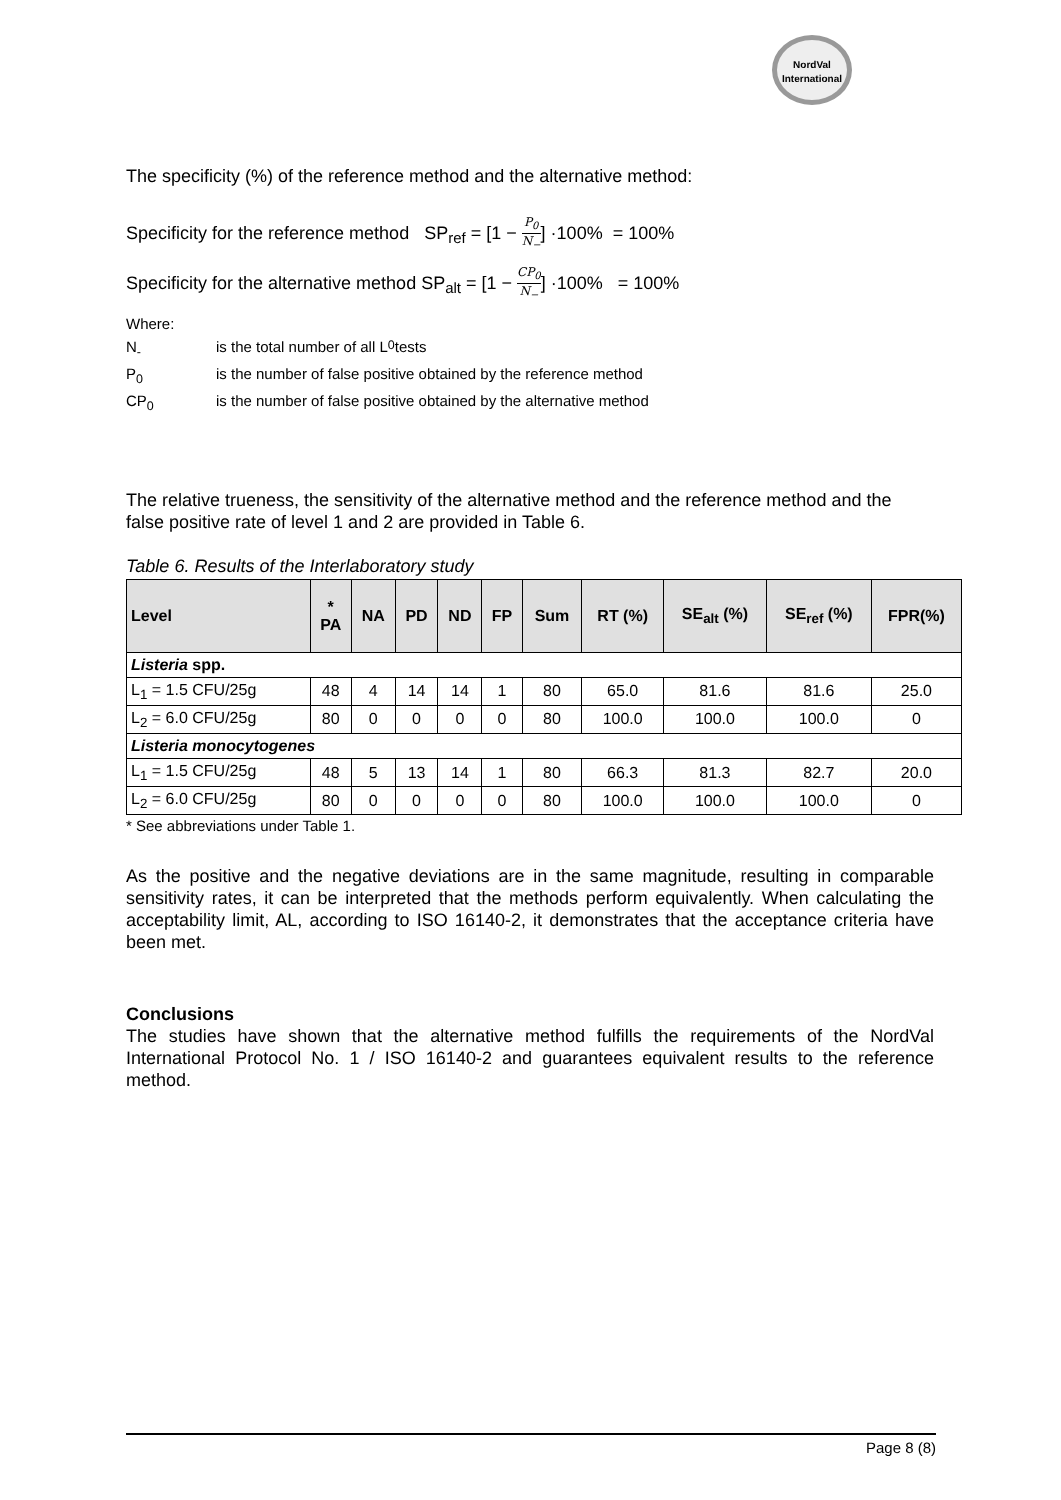NordVal
International
The specificity (%) of the reference method and the alternative method:
Specificity for the reference method SP<sub>ref</sub> = [1 − P<sub>0</sub> N<sub>−</sub>] ·100% = 100%
Specificity for the alternative method SP<sub>alt</sub> = [1 − CP<sub>0</sub> N<sub>−</sub>] ·100% = 100%
Where:
N<sub>-</sub> is the total number of all L<sub>0</sub> tests
P<sub>0</sub> is the number of false positive obtained by the reference method
CP<sub>0</sub> is the number of false positive obtained by the alternative method
The relative trueness, the sensitivity of the alternative method and the reference method and the false positive rate of level 1 and 2 are provided in Table 6.
Table 6. Results of the Interlaboratory study
| Level | * PA | NA | PD | ND | FP | Sum | RT (%) | SE<sub>alt</sub> (%) | SE<sub>ref</sub> (%) | FPR(%) |
| --- | --- | --- | --- | --- | --- | --- | --- | --- | --- | --- |
| Listeria spp. | | | | | | | | | | |
| L<sub>1</sub> = 1.5 CFU/25g | 48 | 4 | 14 | 14 | 1 | 80 | 65.0 | 81.6 | 81.6 | 25.0 |
| L<sub>2</sub> = 6.0 CFU/25g | 80 | 0 | 0 | 0 | 0 | 80 | 100.0 | 100.0 | 100.0 | 0 |
| Listeria monocytogenes | | | | | | | | | | |
| L<sub>1</sub> = 1.5 CFU/25g | 48 | 5 | 13 | 14 | 1 | 80 | 66.3 | 81.3 | 82.7 | 20.0 |
| L<sub>2</sub> = 6.0 CFU/25g | 80 | 0 | 0 | 0 | 0 | 80 | 100.0 | 100.0 | 100.0 | 0 |
* See abbreviations under Table 1.
As the positive and the negative deviations are in the same magnitude, resulting in comparable sensitivity rates, it can be interpreted that the methods perform equivalently. When calculating the acceptability limit, AL, according to ISO 16140-2, it demonstrates that the acceptance criteria have been met.
Conclusions
The studies have shown that the alternative method fulfills the requirements of the NordVal International Protocol No. 1 / ISO 16140-2 and guarantees equivalent results to the reference method.
Page 8 (8)